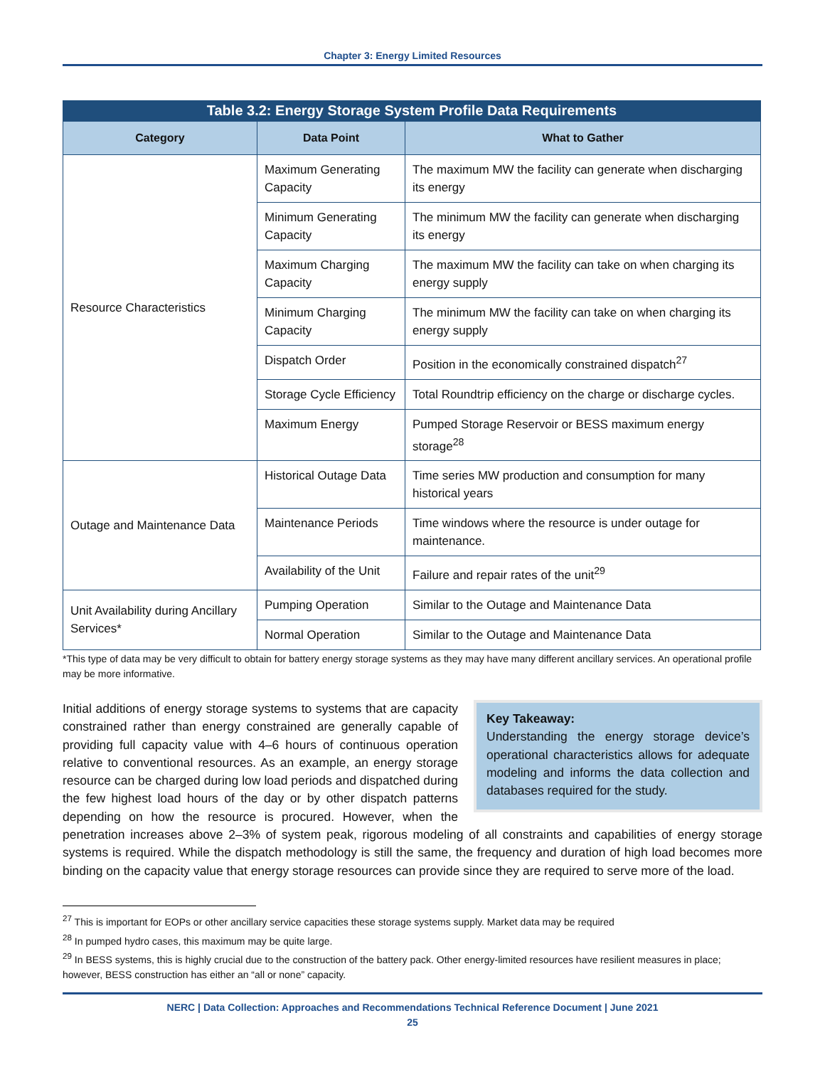Chapter 3: Energy Limited Resources
Table 3.2: Energy Storage System Profile Data Requirements
| Category | Data Point | What to Gather |
| --- | --- | --- |
| Resource Characteristics | Maximum Generating Capacity | The maximum MW the facility can generate when discharging its energy |
| | Minimum Generating Capacity | The minimum MW the facility can generate when discharging its energy |
| | Maximum Charging Capacity | The maximum MW the facility can take on when charging its energy supply |
| | Minimum Charging Capacity | The minimum MW the facility can take on when charging its energy supply |
| | Dispatch Order | Position in the economically constrained dispatch<sup>27</sup> |
| | Storage Cycle Efficiency | Total Roundtrip efficiency on the charge or discharge cycles. |
| | Maximum Energy | Pumped Storage Reservoir or BESS maximum energy storage<sup>28</sup> |
| Outage and Maintenance Data | Historical Outage Data | Time series MW production and consumption for many historical years |
| | Maintenance Periods | Time windows where the resource is under outage for maintenance. |
| | Availability of the Unit | Failure and repair rates of the unit<sup>29</sup> |
| Unit Availability during Ancillary Services* | Pumping Operation | Similar to the Outage and Maintenance Data |
| | Normal Operation | Similar to the Outage and Maintenance Data |
*This type of data may be very difficult to obtain for battery energy storage systems as they may have many different ancillary services. An operational profile may be more informative.
Key Takeaway:
Understanding the energy storage device’s operational characteristics allows for adequate modeling and informs the data collection and databases required for the study.
Initial additions of energy storage systems to systems that are capacity constrained rather than energy constrained are generally capable of providing full capacity value with 4–6 hours of continuous operation relative to conventional resources. As an example, an energy storage resource can be charged during low load periods and dispatched during the few highest load hours of the day or by other dispatch patterns depending on how the resource is procured. However, when the penetration increases above 2–3% of system peak, rigorous modeling of all constraints and capabilities of energy storage systems is required. While the dispatch methodology is still the same, the frequency and duration of high load becomes more binding on the capacity value that energy storage resources can provide since they are required to serve more of the load.
<sup>27</sup> This is important for EOPs or other ancillary service capacities these storage systems supply. Market data may be required
<sup>28</sup> In pumped hydro cases, this maximum may be quite large.
<sup>29</sup> In BESS systems, this is highly crucial due to the construction of the battery pack. Other energy-limited resources have resilient measures in place; however, BESS construction has either an “all or none” capacity.
NERC | Data Collection: Approaches and Recommendations Technical Reference Document | June 2021
25